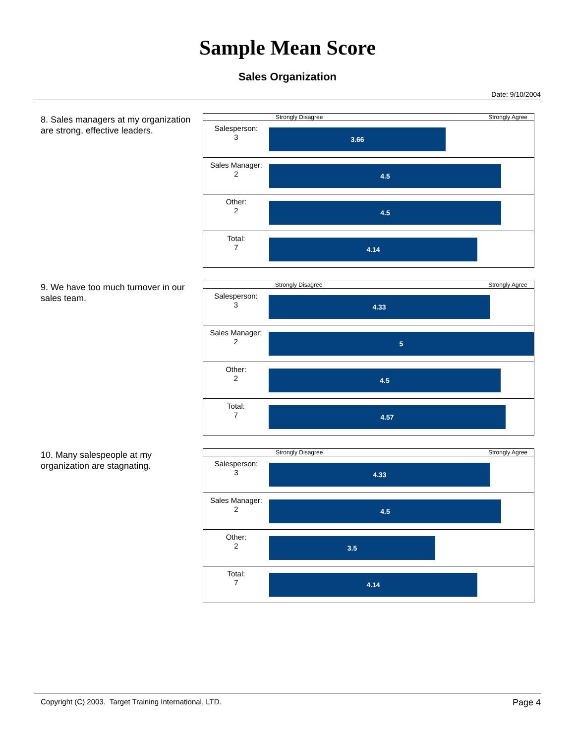Sample Mean Score
Sales Organization
Date: 9/10/2004
8. Sales managers at my organization are strong, effective leaders.
| | Strongly Disagree Strongly Agree |
| Salesperson: 3 | 3.66 |
| Sales Manager: 2 | 4.5 |
| Other: 2 | 4.5 |
| Total: 7 | 4.14 |
9. We have too much turnover in our sales team.
| | Strongly Disagree Strongly Agree |
| Salesperson: 3 | 4.33 |
| Sales Manager: 2 | 5 |
| Other: 2 | 4.5 |
| Total: 7 | 4.57 |
10. Many salespeople at my organization are stagnating.
| | Strongly Disagree Strongly Agree |
| Salesperson: 3 | 4.33 |
| Sales Manager: 2 | 4.5 |
| Other: 2 | 3.5 |
| Total: 7 | 4.14 |
Copyright (C) 2003. Target Training International, LTD. Page 4